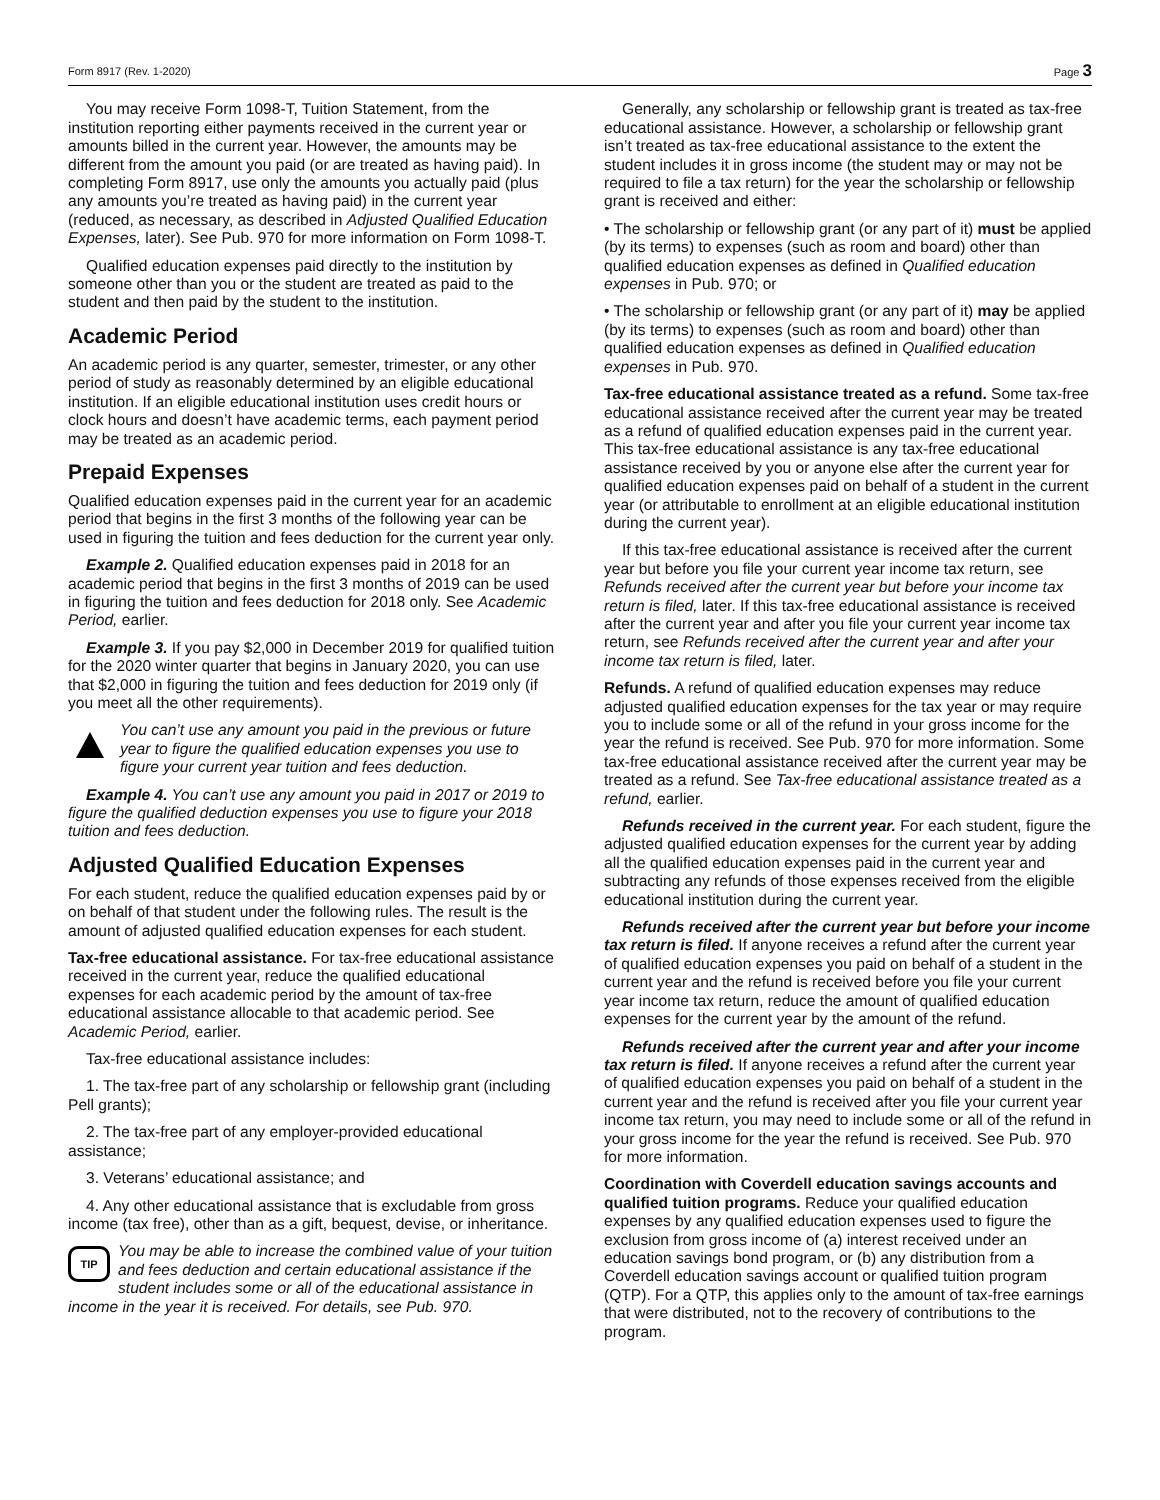Form 8917 (Rev. 1-2020) Page 3
You may receive Form 1098-T, Tuition Statement, from the institution reporting either payments received in the current year or amounts billed in the current year. However, the amounts may be different from the amount you paid (or are treated as having paid). In completing Form 8917, use only the amounts you actually paid (plus any amounts you’re treated as having paid) in the current year (reduced, as necessary, as described in Adjusted Qualified Education Expenses, later). See Pub. 970 for more information on Form 1098-T.
Qualified education expenses paid directly to the institution by someone other than you or the student are treated as paid to the student and then paid by the student to the institution.
Academic Period
An academic period is any quarter, semester, trimester, or any other period of study as reasonably determined by an eligible educational institution. If an eligible educational institution uses credit hours or clock hours and doesn’t have academic terms, each payment period may be treated as an academic period.
Prepaid Expenses
Qualified education expenses paid in the current year for an academic period that begins in the first 3 months of the following year can be used in figuring the tuition and fees deduction for the current year only.
Example 2. Qualified education expenses paid in 2018 for an academic period that begins in the first 3 months of 2019 can be used in figuring the tuition and fees deduction for 2018 only. See Academic Period, earlier.
Example 3. If you pay $2,000 in December 2019 for qualified tuition for the 2020 winter quarter that begins in January 2020, you can use that $2,000 in figuring the tuition and fees deduction for 2019 only (if you meet all the other requirements).
You can’t use any amount you paid in the previous or future year to figure the qualified education expenses you use to figure your current year tuition and fees deduction.
Example 4. You can’t use any amount you paid in 2017 or 2019 to figure the qualified deduction expenses you use to figure your 2018 tuition and fees deduction.
Adjusted Qualified Education Expenses
For each student, reduce the qualified education expenses paid by or on behalf of that student under the following rules. The result is the amount of adjusted qualified education expenses for each student.
Tax-free educational assistance. For tax-free educational assistance received in the current year, reduce the qualified educational expenses for each academic period by the amount of tax-free educational assistance allocable to that academic period. See Academic Period, earlier.
Tax-free educational assistance includes:
1. The tax-free part of any scholarship or fellowship grant (including Pell grants);
2. The tax-free part of any employer-provided educational assistance;
3. Veterans’ educational assistance; and
4. Any other educational assistance that is excludable from gross income (tax free), other than as a gift, bequest, devise, or inheritance.
TIP
You may be able to increase the combined value of your tuition and fees deduction and certain educational assistance if the student includes some or all of the educational assistance in income in the year it is received. For details, see Pub. 970.
Generally, any scholarship or fellowship grant is treated as tax-free educational assistance. However, a scholarship or fellowship grant isn’t treated as tax-free educational assistance to the extent the student includes it in gross income (the student may or may not be required to file a tax return) for the year the scholarship or fellowship grant is received and either:
• The scholarship or fellowship grant (or any part of it) must be applied (by its terms) to expenses (such as room and board) other than qualified education expenses as defined in Qualified education expenses in Pub. 970; or
• The scholarship or fellowship grant (or any part of it) may be applied (by its terms) to expenses (such as room and board) other than qualified education expenses as defined in Qualified education expenses in Pub. 970.
Tax-free educational assistance treated as a refund. Some tax-free educational assistance received after the current year may be treated as a refund of qualified education expenses paid in the current year. This tax-free educational assistance is any tax-free educational assistance received by you or anyone else after the current year for qualified education expenses paid on behalf of a student in the current year (or attributable to enrollment at an eligible educational institution during the current year).
If this tax-free educational assistance is received after the current year but before you file your current year income tax return, see Refunds received after the current year but before your income tax return is filed, later. If this tax-free educational assistance is received after the current year and after you file your current year income tax return, see Refunds received after the current year and after your income tax return is filed, later.
Refunds. A refund of qualified education expenses may reduce adjusted qualified education expenses for the tax year or may require you to include some or all of the refund in your gross income for the year the refund is received. See Pub. 970 for more information. Some tax-free educational assistance received after the current year may be treated as a refund. See Tax-free educational assistance treated as a refund, earlier.
Refunds received in the current year. For each student, figure the adjusted qualified education expenses for the current year by adding all the qualified education expenses paid in the current year and subtracting any refunds of those expenses received from the eligible educational institution during the current year.
Refunds received after the current year but before your income tax return is filed. If anyone receives a refund after the current year of qualified education expenses you paid on behalf of a student in the current year and the refund is received before you file your current year income tax return, reduce the amount of qualified education expenses for the current year by the amount of the refund.
Refunds received after the current year and after your income tax return is filed. If anyone receives a refund after the current year of qualified education expenses you paid on behalf of a student in the current year and the refund is received after you file your current year income tax return, you may need to include some or all of the refund in your gross income for the year the refund is received. See Pub. 970 for more information.
Coordination with Coverdell education savings accounts and qualified tuition programs. Reduce your qualified education expenses by any qualified education expenses used to figure the exclusion from gross income of (a) interest received under an education savings bond program, or (b) any distribution from a Coverdell education savings account or qualified tuition program (QTP). For a QTP, this applies only to the amount of tax-free earnings that were distributed, not to the recovery of contributions to the program.